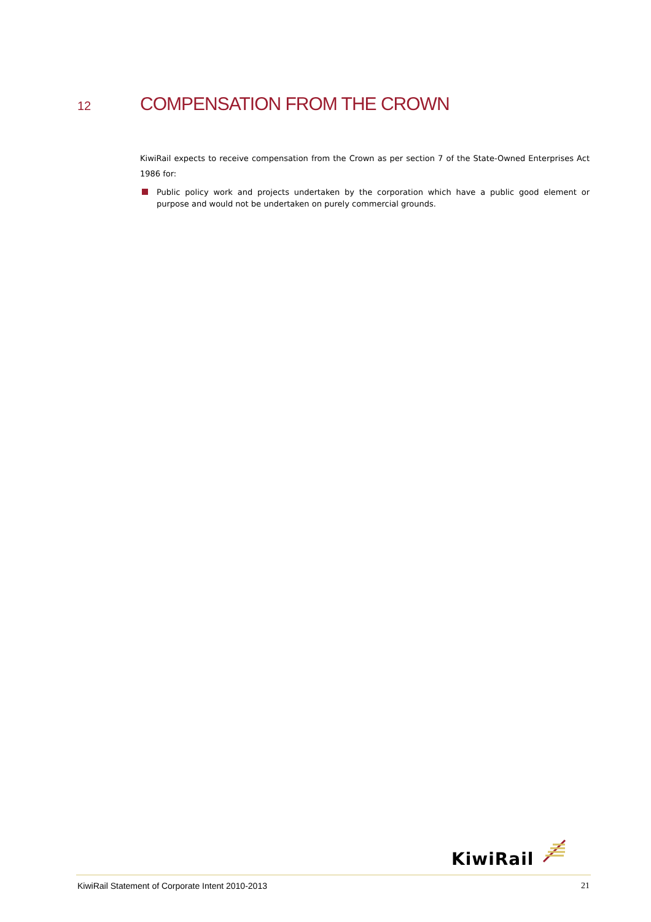12 COMPENSATION FROM THE CROWN
KiwiRail expects to receive compensation from the Crown as per section 7 of the State-Owned Enterprises Act 1986 for:
Public policy work and projects undertaken by the corporation which have a public good element or purpose and would not be undertaken on purely commercial grounds.
KiwiRail
KiwiRail Statement of Corporate Intent 2010-2013 21